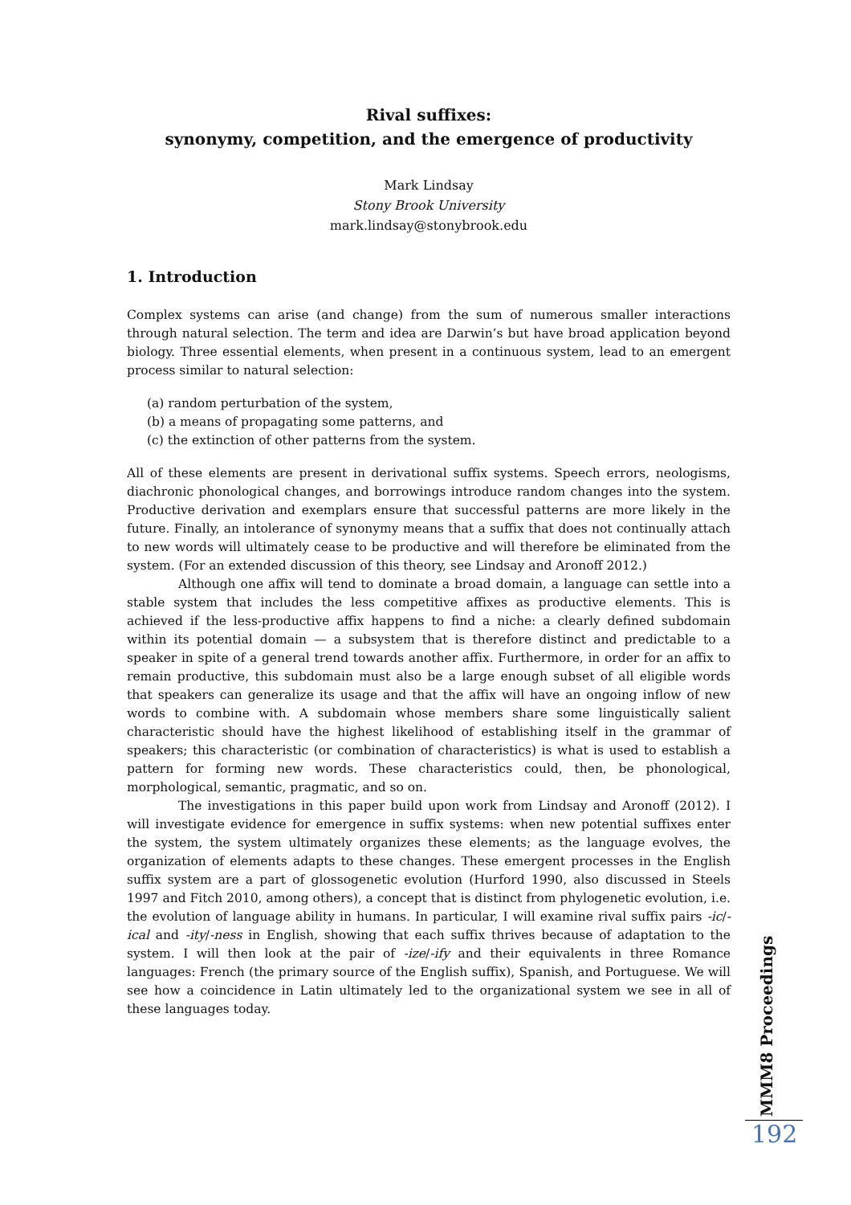Rival suffixes:
synonymy, competition, and the emergence of productivity
Mark Lindsay
Stony Brook University
mark.lindsay@stonybrook.edu
1. Introduction
Complex systems can arise (and change) from the sum of numerous smaller interactions through natural selection. The term and idea are Darwin’s but have broad application beyond biology. Three essential elements, when present in a continuous system, lead to an emergent process similar to natural selection:
(a) random perturbation of the system,
(b) a means of propagating some patterns, and
(c) the extinction of other patterns from the system.
All of these elements are present in derivational suffix systems. Speech errors, neologisms, diachronic phonological changes, and borrowings introduce random changes into the system. Productive derivation and exemplars ensure that successful patterns are more likely in the future. Finally, an intolerance of synonymy means that a suffix that does not continually attach to new words will ultimately cease to be productive and will therefore be eliminated from the system. (For an extended discussion of this theory, see Lindsay and Aronoff 2012.)
Although one affix will tend to dominate a broad domain, a language can settle into a stable system that includes the less competitive affixes as productive elements. This is achieved if the less-productive affix happens to find a niche: a clearly defined subdomain within its potential domain — a subsystem that is therefore distinct and predictable to a speaker in spite of a general trend towards another affix. Furthermore, in order for an affix to remain productive, this subdomain must also be a large enough subset of all eligible words that speakers can generalize its usage and that the affix will have an ongoing inflow of new words to combine with. A subdomain whose members share some linguistically salient characteristic should have the highest likelihood of establishing itself in the grammar of speakers; this characteristic (or combination of characteristics) is what is used to establish a pattern for forming new words. These characteristics could, then, be phonological, morphological, semantic, pragmatic, and so on.
The investigations in this paper build upon work from Lindsay and Aronoff (2012). I will investigate evidence for emergence in suffix systems: when new potential suffixes enter the system, the system ultimately organizes these elements; as the language evolves, the organization of elements adapts to these changes. These emergent processes in the English suffix system are a part of glossogenetic evolution (Hurford 1990, also discussed in Steels 1997 and Fitch 2010, among others), a concept that is distinct from phylogenetic evolution, i.e. the evolution of language ability in humans. In particular, I will examine rival suffix pairs -ic/-ical and -ity/-ness in English, showing that each suffix thrives because of adaptation to the system. I will then look at the pair of -ize/-ify and their equivalents in three Romance languages: French (the primary source of the English suffix), Spanish, and Portuguese. We will see how a coincidence in Latin ultimately led to the organizational system we see in all of these languages today.
MMM8 Proceedings
192